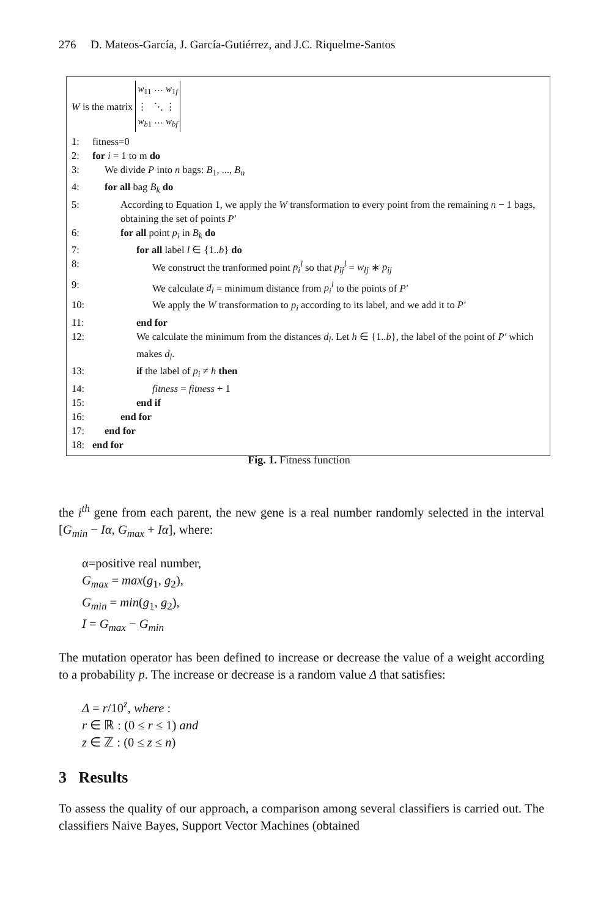276 D. Mateos-García, J. García-Gutiérrez, and J.C. Riquelme-Santos
W is the matrix
| w<sub>11</sub> | ··· | w<sub>1f</sub> |
| ⋮ | ⋱ | ⋮ |
| w<sub>b1</sub> | ··· | w<sub>bf</sub> |
1: fitness=0
2: for i = 1 to m do
3: We divide P into n bags: B<sub>1</sub>, ..., B<sub>n</sub>
4: for all bag B<sub>k</sub> do
5: According to Equation 1, we apply the W transformation to every point from the remaining n − 1 bags, obtaining the set of points P′
6: for all point p<sub>i</sub> in B<sub>k</sub> do
7: for all label l ∈ {1..b} do
8: We construct the tranformed point p<sub>i</sub><sup>l</sup> so that p<sub>ij</sub><sup>l</sup> = w<sub>lj</sub> ∗ p<sub>ij</sub>
9: We calculate d<sub>l</sub> = minimum distance from p<sub>i</sub><sup>l</sup> to the points of P′
10: We apply the W transformation to p<sub>i</sub> according to its label, and we add it to P′
11: end for
12: We calculate the minimum from the distances d<sub>l</sub>. Let h ∈ {1..b}, the label of the point of P′ which makes d<sub>l</sub>.
13: if the label of p<sub>i</sub> ≠ h then
14: fitness = fitness + 1
15: end if
16: end for
17: end for
18: end for
Fig. 1. Fitness function
the i<sup>th</sup> gene from each parent, the new gene is a real number randomly selected in the interval [G<sub>min</sub> − Iα, G<sub>max</sub> + Iα], where:
α=positive real number,
G<sub>max</sub> = max(g<sub>1</sub>, g<sub>2</sub>),
G<sub>min</sub> = min(g<sub>1</sub>, g<sub>2</sub>),
I = G<sub>max</sub> − G<sub>min</sub>
The mutation operator has been defined to increase or decrease the value of a weight according to a probability p. The increase or decrease is a random value Δ that satisfies:
Δ = r/10<sup>z</sup>, where :
r ∈ ℝ : (0 ≤ r ≤ 1) and
z ∈ ℤ : (0 ≤ z ≤ n)
3 Results
To assess the quality of our approach, a comparison among several classifiers is carried out. The classifiers Naive Bayes, Support Vector Machines (obtained